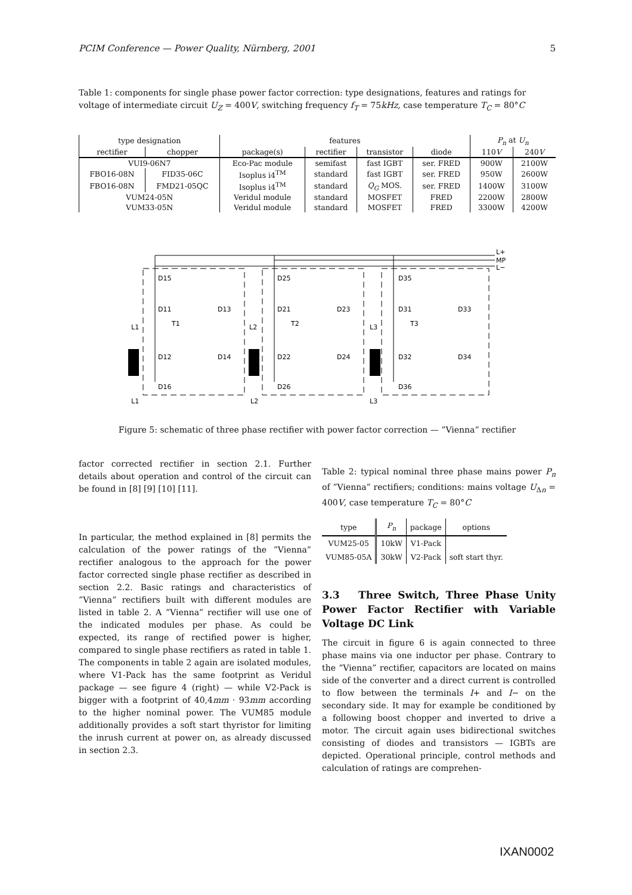PCIM Conference — Power Quality, Nürnberg, 2001 5
Table 1: components for single phase power factor correction: type designations, features and ratings for voltage of intermediate circuit U<sub>Z</sub> = 400V, switching frequency f<sub>T</sub> = 75kHz, case temperature T<sub>C</sub> = 80°C
| type designation | | features | | | | P<sub>n</sub> at U<sub>n</sub> | |
| --- | --- | --- | --- | --- | --- | --- | --- |
| rectifier | chopper | package(s) | rectifier | transistor | diode | 110 V | 240 V |
| VUI9-06N7 | | Eco-Pac module | semifast | fast IGBT | ser. FRED | 900W | 2100W |
| FBO16-08N | FID35-06C | Isoplus i4<sup>TM</sup> | standard | fast IGBT | ser. FRED | 950W | 2600W |
| FBO16-08N | FMD21-05QC | Isoplus i4<sup>TM</sup> | standard | Q<sub>G</sub> MOS. | ser. FRED | 1400W | 3100W |
| VUM24-05N | | Veridul module | standard | MOSFET | FRED | 2200W | 2800W |
| VUM33-05N | | Veridul module | standard | MOSFET | FRED | 3300W | 4200W |
L+
MP
L−
D15
D11
D13
T1
L1
D12
D14
D16
L1
D25
D21
D23
T2
L2
D22
D24
D26
L2
D35
D31
D33
T3
L3
D32
D34
D36
L3
Figure 5: schematic of three phase rectifier with power factor correction — ”Vienna” rectifier
factor corrected rectifier in section 2.1. Further details about operation and control of the circuit can be found in [8] [9] [10] [11].
In particular, the method explained in [8] permits the calculation of the power ratings of the ”Vienna” rectifier analogous to the approach for the power factor corrected single phase rectifier as described in section 2.2. Basic ratings and characteristics of ”Vienna” rectifiers built with different modules are listed in table 2. A ”Vienna” rectifier will use one of the indicated modules per phase. As could be expected, its range of rectified power is higher, compared to single phase rectifiers as rated in table 1. The components in table 2 again are isolated modules, where V1-Pack has the same footprint as Veridul package — see figure 4 (right) — while V2-Pack is bigger with a footprint of 40,4mm · 93mm according to the higher nominal power. The VUM85 module additionally provides a soft start thyristor for limiting the inrush current at power on, as already discussed in section 2.3.
Table 2: typical nominal three phase mains power P<sub>n</sub> of ”Vienna” rectifiers; conditions: mains voltage U<sub>Δn</sub> = 400V, case temperature T<sub>C</sub> = 80°C
| type | P<sub>n</sub> | package | options |
| --- | --- | --- | --- |
| VUM25-05 | 10kW | V1-Pack | |
| VUM85-05A | 30kW | V2-Pack | soft start thyr. |
3.3 Three Switch, Three Phase Unity Power Factor Rectifier with Variable Voltage DC Link
The circuit in figure 6 is again connected to three phase mains via one inductor per phase. Contrary to the ”Vienna” rectifier, capacitors are located on mains side of the converter and a direct current is controlled to flow between the terminals I+ and I− on the secondary side. It may for example be conditioned by a following boost chopper and inverted to drive a motor. The circuit again uses bidirectional switches consisting of diodes and transistors — IGBTs are depicted. Operational principle, control methods and calculation of ratings are comprehen-
IXAN0002